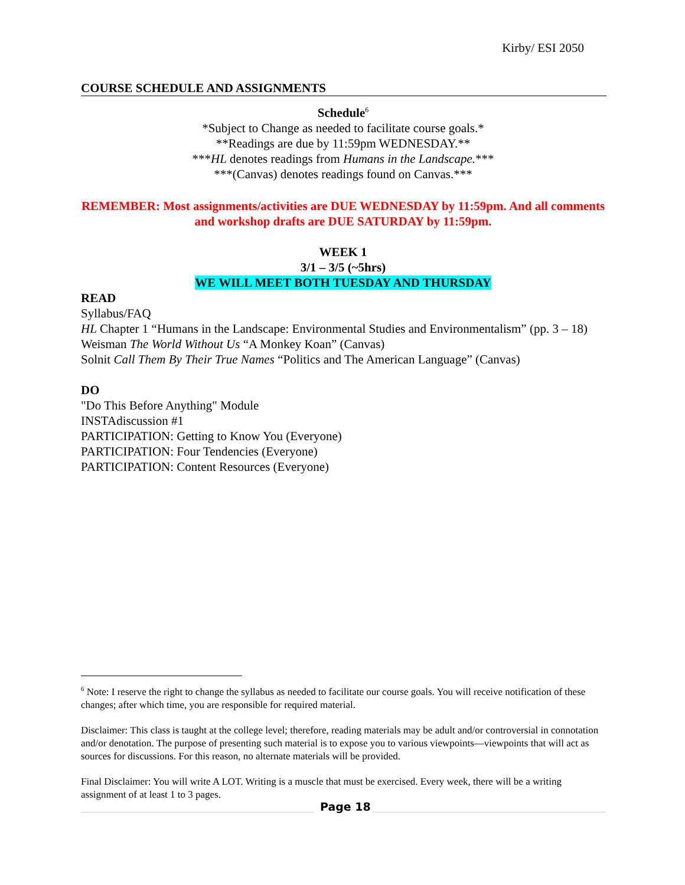Kirby/ ESI 2050
COURSE SCHEDULE AND ASSIGNMENTS
Schedule<sup>6</sup>
*Subject to Change as needed to facilitate course goals.*
**Readings are due by 11:59pm WEDNESDAY.**
***HL denotes readings from Humans in the Landscape.***
***(Canvas) denotes readings found on Canvas.***
REMEMBER: Most assignments/activities are DUE WEDNESDAY by 11:59pm. And all comments and workshop drafts are DUE SATURDAY by 11:59pm.
WEEK 1
3/1 – 3/5 (~5hrs)
WE WILL MEET BOTH TUESDAY AND THURSDAY
READ
Syllabus/FAQ
HL Chapter 1 “Humans in the Landscape: Environmental Studies and Environmentalism” (pp. 3 – 18)
Weisman The World Without Us “A Monkey Koan” (Canvas)
Solnit Call Them By Their True Names “Politics and The American Language” (Canvas)
DO
"Do This Before Anything" Module
INSTAdiscussion #1
PARTICIPATION: Getting to Know You (Everyone)
PARTICIPATION: Four Tendencies (Everyone)
PARTICIPATION: Content Resources (Everyone)
<sup>6</sup> Note: I reserve the right to change the syllabus as needed to facilitate our course goals. You will receive notification of these changes; after which time, you are responsible for required material.
Disclaimer: This class is taught at the college level; therefore, reading materials may be adult and/or controversial in connotation and/or denotation. The purpose of presenting such material is to expose you to various viewpoints—viewpoints that will act as sources for discussions. For this reason, no alternate materials will be provided.
Final Disclaimer: You will write A LOT. Writing is a muscle that must be exercised. Every week, there will be a writing assignment of at least 1 to 3 pages.
Page 18